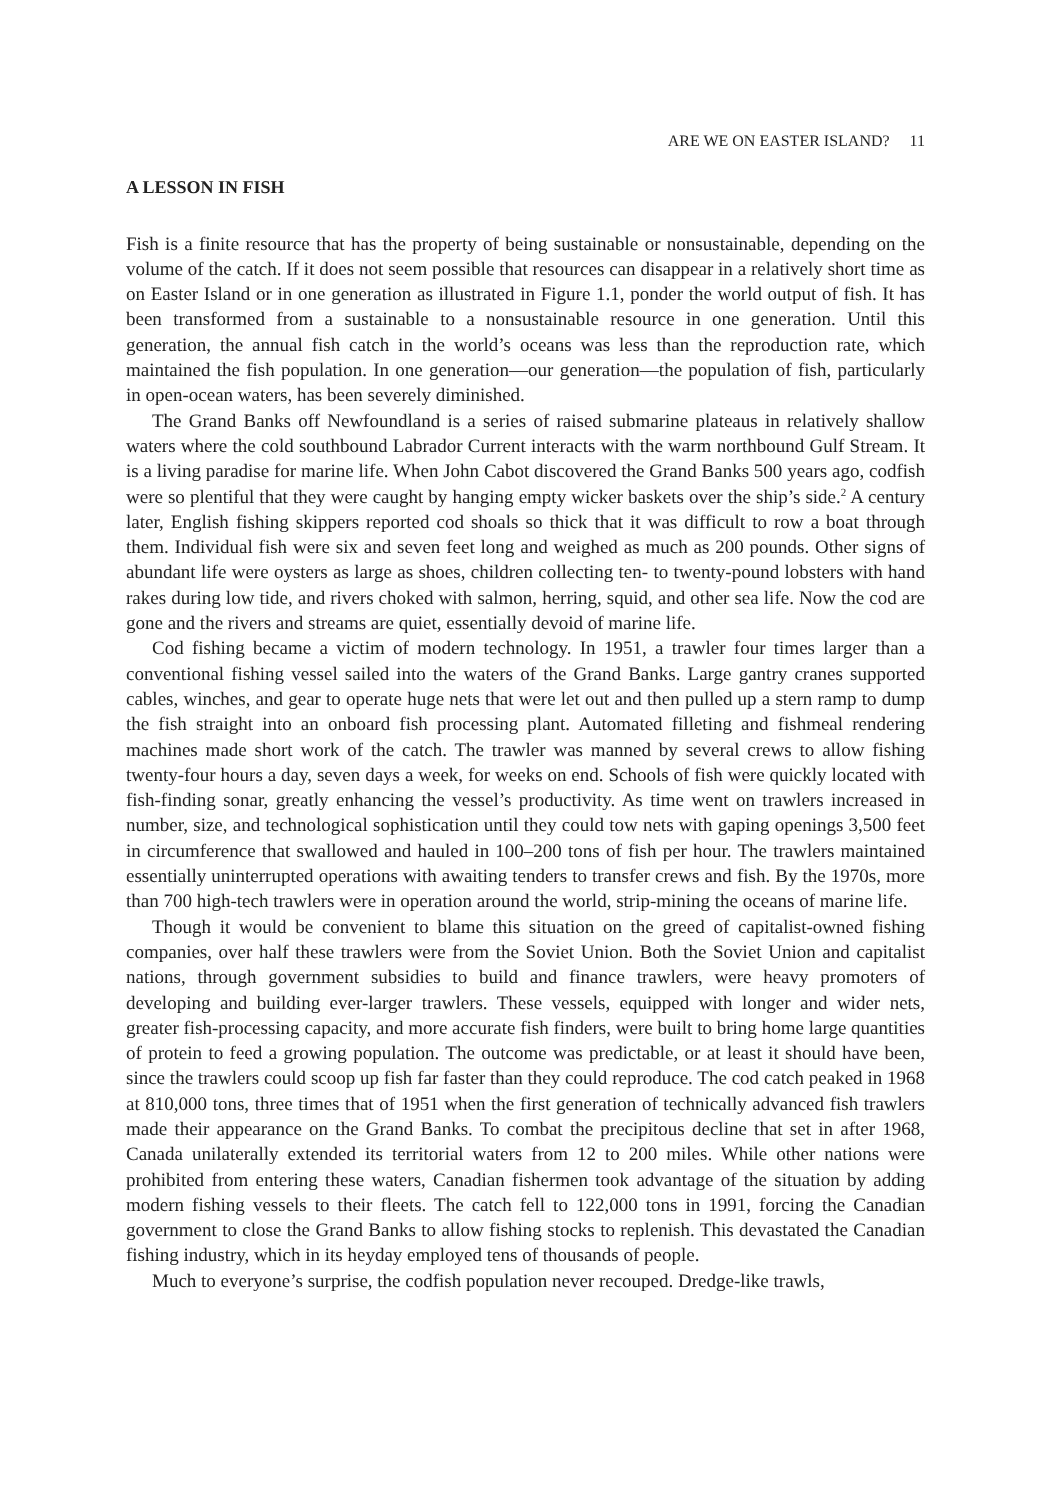ARE WE ON EASTER ISLAND? 11
A LESSON IN FISH
Fish is a finite resource that has the property of being sustainable or nonsustainable, depending on the volume of the catch. If it does not seem possible that resources can disappear in a relatively short time as on Easter Island or in one generation as illustrated in Figure 1.1, ponder the world output of fish. It has been transformed from a sustainable to a nonsustainable resource in one generation. Until this generation, the annual fish catch in the world’s oceans was less than the reproduction rate, which maintained the fish population. In one generation—our generation—the population of fish, particularly in open-ocean waters, has been severely diminished.
The Grand Banks off Newfoundland is a series of raised submarine plateaus in relatively shallow waters where the cold southbound Labrador Current interacts with the warm northbound Gulf Stream. It is a living paradise for marine life. When John Cabot discovered the Grand Banks 500 years ago, codfish were so plentiful that they were caught by hanging empty wicker baskets over the ship’s side.<sup>2</sup> A century later, English fishing skippers reported cod shoals so thick that it was difficult to row a boat through them. Individual fish were six and seven feet long and weighed as much as 200 pounds. Other signs of abundant life were oysters as large as shoes, children collecting ten- to twenty-pound lobsters with hand rakes during low tide, and rivers choked with salmon, herring, squid, and other sea life. Now the cod are gone and the rivers and streams are quiet, essentially devoid of marine life.
Cod fishing became a victim of modern technology. In 1951, a trawler four times larger than a conventional fishing vessel sailed into the waters of the Grand Banks. Large gantry cranes supported cables, winches, and gear to operate huge nets that were let out and then pulled up a stern ramp to dump the fish straight into an onboard fish processing plant. Automated filleting and fishmeal rendering machines made short work of the catch. The trawler was manned by several crews to allow fishing twenty-four hours a day, seven days a week, for weeks on end. Schools of fish were quickly located with fish-finding sonar, greatly enhancing the vessel’s productivity. As time went on trawlers increased in number, size, and technological sophistication until they could tow nets with gaping openings 3,500 feet in circumference that swallowed and hauled in 100–200 tons of fish per hour. The trawlers maintained essentially uninterrupted operations with awaiting tenders to transfer crews and fish. By the 1970s, more than 700 high-tech trawlers were in operation around the world, strip-mining the oceans of marine life.
Though it would be convenient to blame this situation on the greed of capitalist-owned fishing companies, over half these trawlers were from the Soviet Union. Both the Soviet Union and capitalist nations, through government subsidies to build and finance trawlers, were heavy promoters of developing and building ever-larger trawlers. These vessels, equipped with longer and wider nets, greater fish-processing capacity, and more accurate fish finders, were built to bring home large quantities of protein to feed a growing population. The outcome was predictable, or at least it should have been, since the trawlers could scoop up fish far faster than they could reproduce. The cod catch peaked in 1968 at 810,000 tons, three times that of 1951 when the first generation of technically advanced fish trawlers made their appearance on the Grand Banks. To combat the precipitous decline that set in after 1968, Canada unilaterally extended its territorial waters from 12 to 200 miles. While other nations were prohibited from entering these waters, Canadian fishermen took advantage of the situation by adding modern fishing vessels to their fleets. The catch fell to 122,000 tons in 1991, forcing the Canadian government to close the Grand Banks to allow fishing stocks to replenish. This devastated the Canadian fishing industry, which in its heyday employed tens of thousands of people.
Much to everyone’s surprise, the codfish population never recouped. Dredge-like trawls,